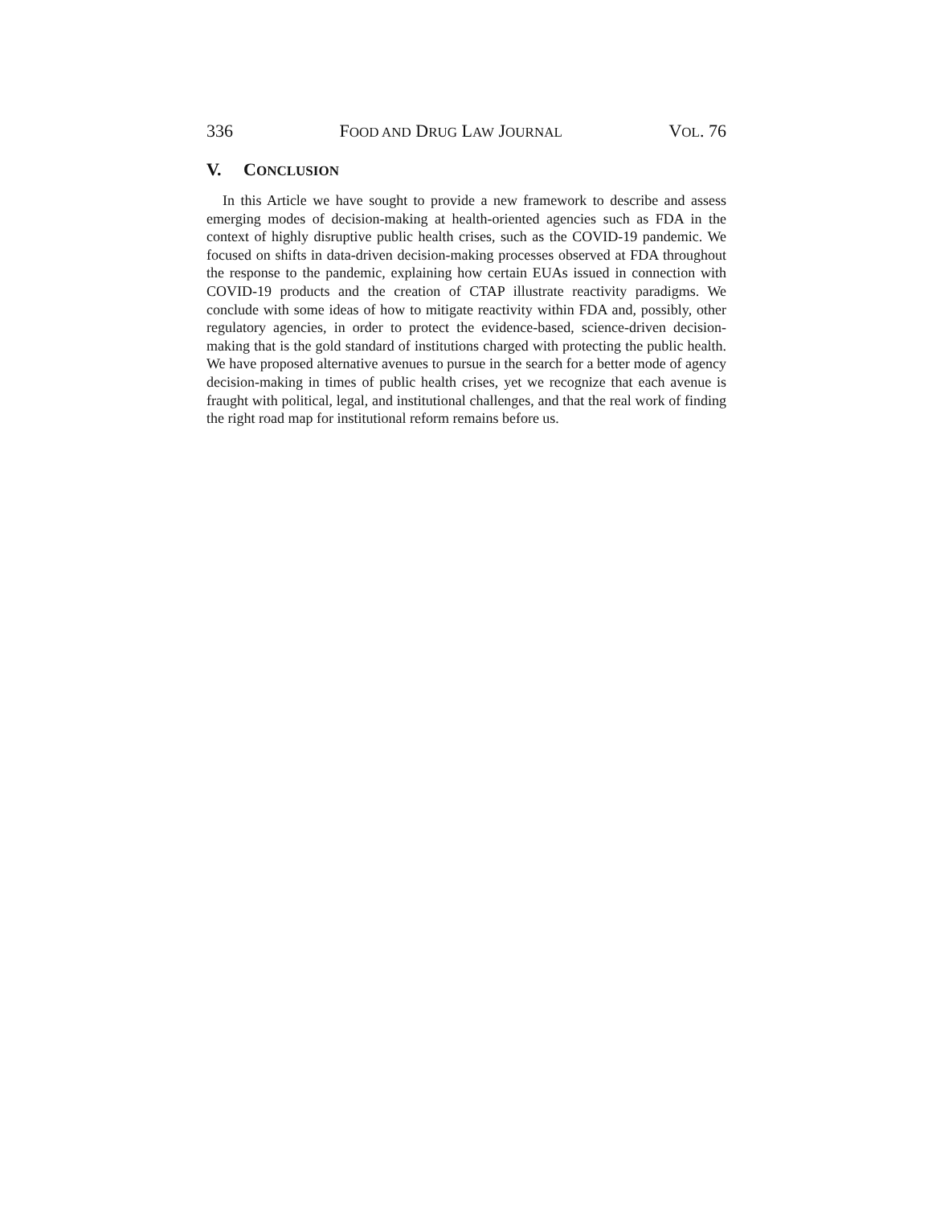336 FOOD AND DRUG LAW JOURNAL VOL. 76
V. CONCLUSION
In this Article we have sought to provide a new framework to describe and assess emerging modes of decision-making at health-oriented agencies such as FDA in the context of highly disruptive public health crises, such as the COVID-19 pandemic. We focused on shifts in data-driven decision-making processes observed at FDA throughout the response to the pandemic, explaining how certain EUAs issued in connection with COVID-19 products and the creation of CTAP illustrate reactivity paradigms. We conclude with some ideas of how to mitigate reactivity within FDA and, possibly, other regulatory agencies, in order to protect the evidence-based, science-driven decision-making that is the gold standard of institutions charged with protecting the public health. We have proposed alternative avenues to pursue in the search for a better mode of agency decision-making in times of public health crises, yet we recognize that each avenue is fraught with political, legal, and institutional challenges, and that the real work of finding the right road map for institutional reform remains before us.